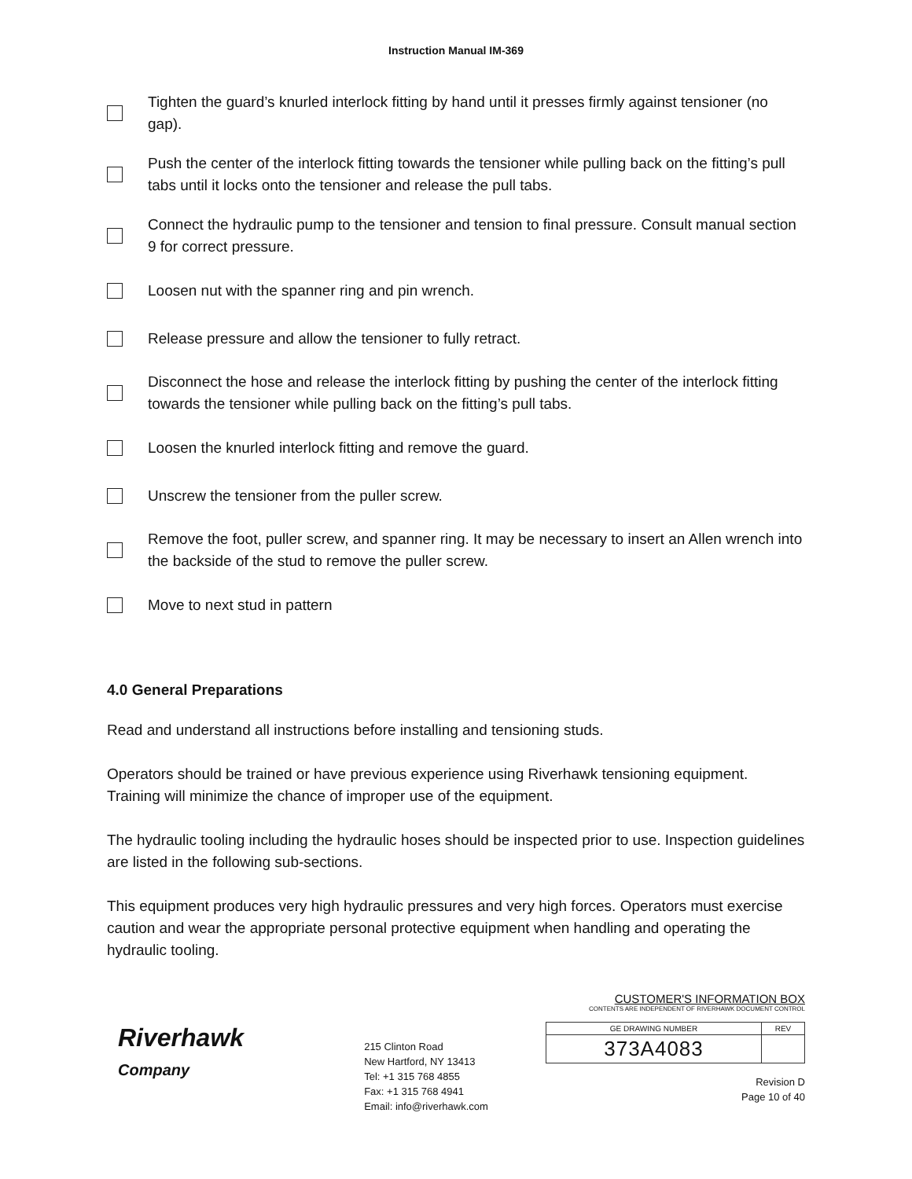Instruction Manual IM-369
Tighten the guard’s knurled interlock fitting by hand until it presses firmly against tensioner (no gap).
Push the center of the interlock fitting towards the tensioner while pulling back on the fitting’s pull tabs until it locks onto the tensioner and release the pull tabs.
Connect the hydraulic pump to the tensioner and tension to final pressure. Consult manual section 9 for correct pressure.
Loosen nut with the spanner ring and pin wrench.
Release pressure and allow the tensioner to fully retract.
Disconnect the hose and release the interlock fitting by pushing the center of the interlock fitting towards the tensioner while pulling back on the fitting’s pull tabs.
Loosen the knurled interlock fitting and remove the guard.
Unscrew the tensioner from the puller screw.
Remove the foot, puller screw, and spanner ring. It may be necessary to insert an Allen wrench into the backside of the stud to remove the puller screw.
Move to next stud in pattern
4.0 General Preparations
Read and understand all instructions before installing and tensioning studs.
Operators should be trained or have previous experience using Riverhawk tensioning equipment. Training will minimize the chance of improper use of the equipment.
The hydraulic tooling including the hydraulic hoses should be inspected prior to use. Inspection guidelines are listed in the following sub-sections.
This equipment produces very high hydraulic pressures and very high forces. Operators must exercise caution and wear the appropriate personal protective equipment when handling and operating the hydraulic tooling.
Riverhawk
Company
215 Clinton Road
New Hartford, NY 13413
Tel: +1 315 768 4855
Fax: +1 315 768 4941
Email: info@riverhawk.com
CUSTOMER'S INFORMATION BOX
CONTENTS ARE INDEPENDENT OF RIVERHAWK DOCUMENT CONTROL
| GE DRAWING NUMBER | REV |
| 373A4083 | |
Revision D
Page 10 of 40